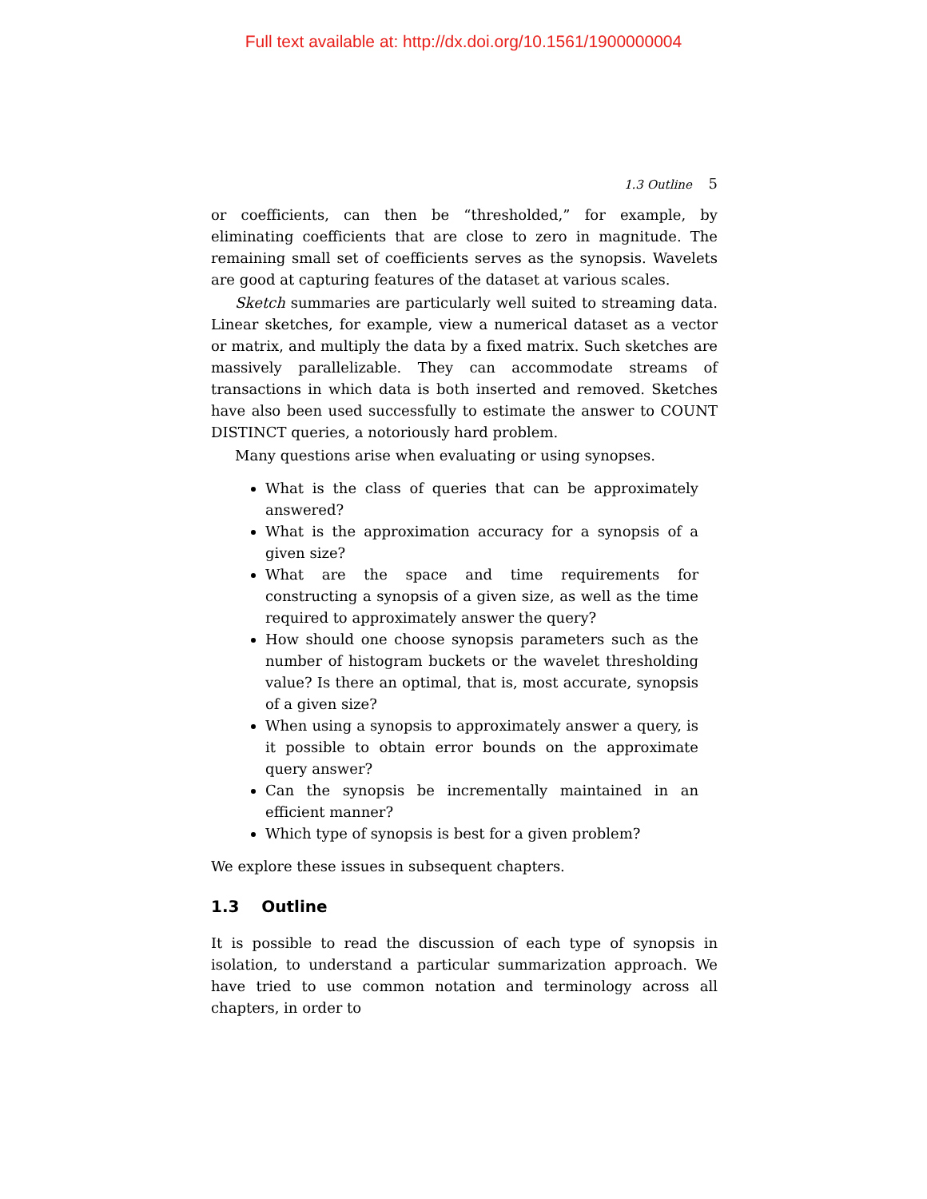Full text available at: http://dx.doi.org/10.1561/1900000004
1.3 Outline 5
or coefficients, can then be “thresholded,” for example, by eliminating coefficients that are close to zero in magnitude. The remaining small set of coefficients serves as the synopsis. Wavelets are good at capturing features of the dataset at various scales.
Sketch summaries are particularly well suited to streaming data. Linear sketches, for example, view a numerical dataset as a vector or matrix, and multiply the data by a fixed matrix. Such sketches are massively parallelizable. They can accommodate streams of transactions in which data is both inserted and removed. Sketches have also been used successfully to estimate the answer to COUNT DISTINCT queries, a notoriously hard problem.
Many questions arise when evaluating or using synopses.
What is the class of queries that can be approximately answered?
What is the approximation accuracy for a synopsis of a given size?
What are the space and time requirements for constructing a synopsis of a given size, as well as the time required to approximately answer the query?
How should one choose synopsis parameters such as the number of histogram buckets or the wavelet thresholding value? Is there an optimal, that is, most accurate, synopsis of a given size?
When using a synopsis to approximately answer a query, is it possible to obtain error bounds on the approximate query answer?
Can the synopsis be incrementally maintained in an efficient manner?
Which type of synopsis is best for a given problem?
We explore these issues in subsequent chapters.
1.3 Outline
It is possible to read the discussion of each type of synopsis in isolation, to understand a particular summarization approach. We have tried to use common notation and terminology across all chapters, in order to